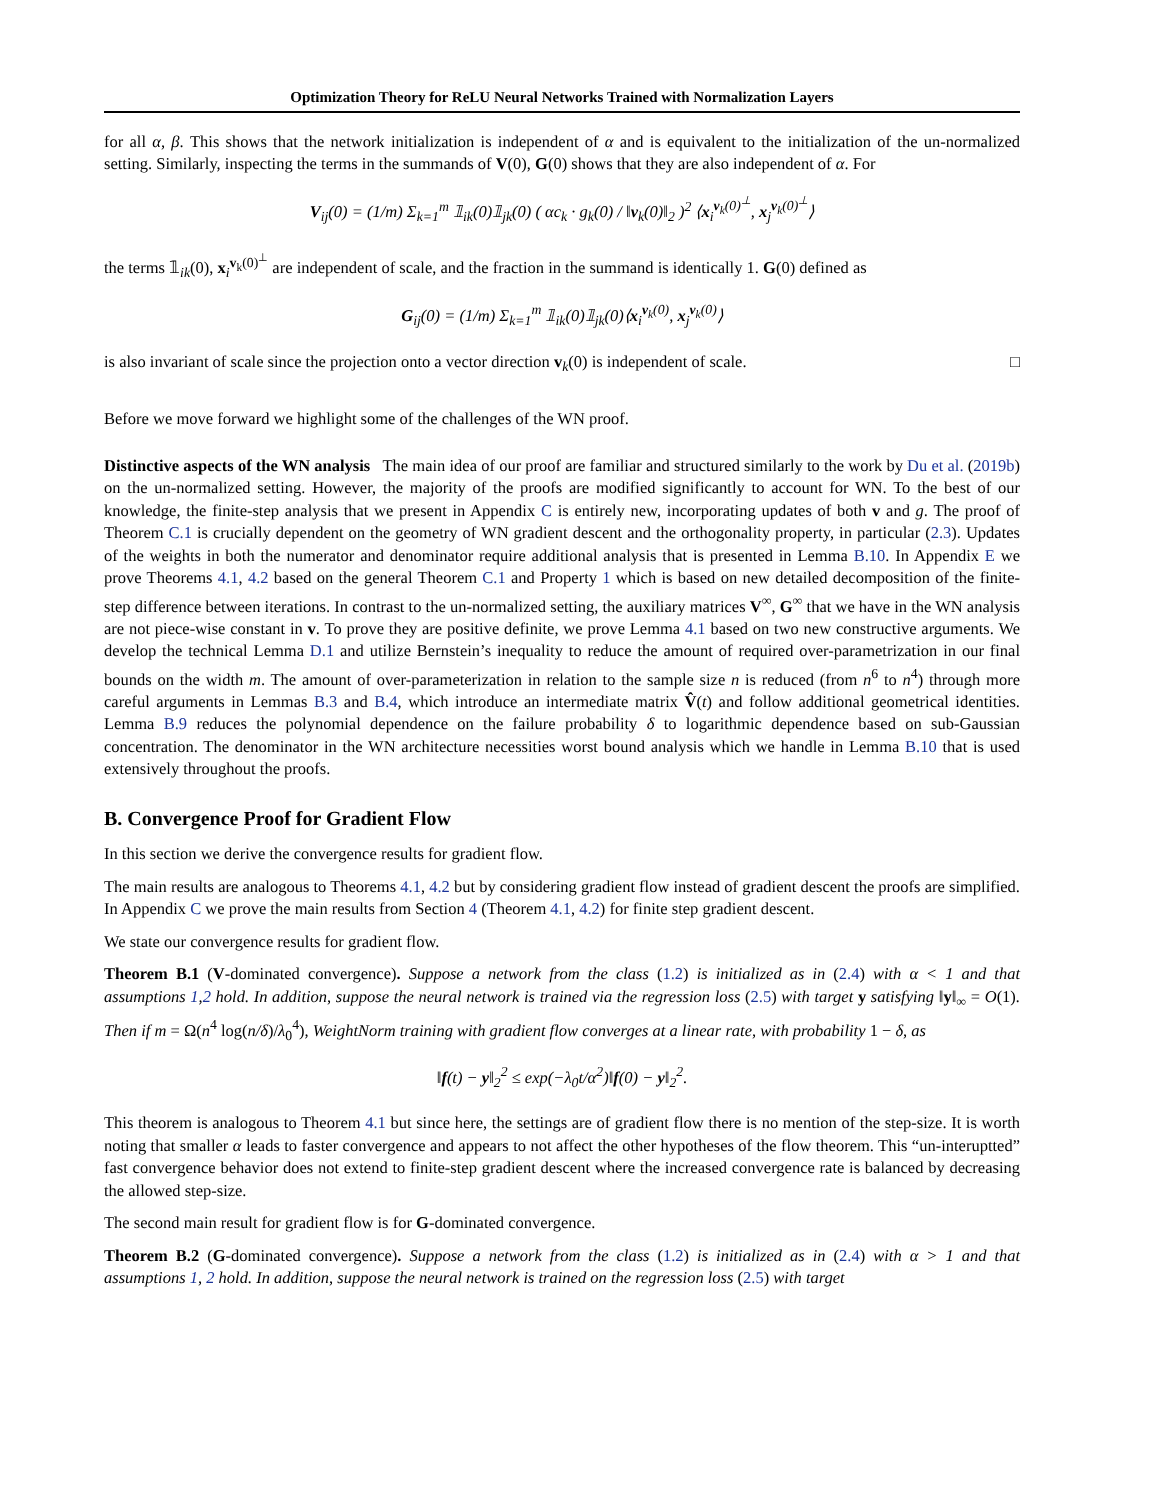Optimization Theory for ReLU Neural Networks Trained with Normalization Layers
for all α, β. This shows that the network initialization is independent of α and is equivalent to the initialization of the un-normalized setting. Similarly, inspecting the terms in the summands of V(0), G(0) shows that they are also independent of α. For
V<sub>ij</sub>(0) = (1/m) Σ<sub>k=1</sub><sup>m</sup> 𝟙<sub>ik</sub>(0)𝟙<sub>jk</sub>(0) ( αc<sub>k</sub> · g<sub>k</sub>(0) / ‖v<sub>k</sub>(0)‖<sub>2</sub> )<sup>2</sup> ⟨x<sub>i</sub><sup>v<sub>k</sub>(0)<sup>⊥</sup></sup>, x<sub>j</sub><sup>v<sub>k</sub>(0)<sup>⊥</sup></sup>⟩
the terms 𝟙<sub>ik</sub>(0), x<sub>i</sub><sup>v<sub>k</sub>(0)<sup>⊥</sup></sup> are independent of scale, and the fraction in the summand is identically 1. G(0) defined as
G<sub>ij</sub>(0) = (1/m) Σ<sub>k=1</sub><sup>m</sup> 𝟙<sub>ik</sub>(0)𝟙<sub>jk</sub>(0)⟨x<sub>i</sub><sup>v<sub>k</sub>(0)</sup>, x<sub>j</sub><sup>v<sub>k</sub>(0)</sup>⟩
is also invariant of scale since the projection onto a vector direction v<sub>k</sub>(0) is independent of scale. □
Before we move forward we highlight some of the challenges of the WN proof.
Distinctive aspects of the WN analysis The main idea of our proof are familiar and structured similarly to the work by Du et al. (2019b) on the un-normalized setting. However, the majority of the proofs are modified significantly to account for WN. To the best of our knowledge, the finite-step analysis that we present in Appendix C is entirely new, incorporating updates of both v and g. The proof of Theorem C.1 is crucially dependent on the geometry of WN gradient descent and the orthogonality property, in particular (2.3). Updates of the weights in both the numerator and denominator require additional analysis that is presented in Lemma B.10. In Appendix E we prove Theorems 4.1, 4.2 based on the general Theorem C.1 and Property 1 which is based on new detailed decomposition of the finite-step difference between iterations. In contrast to the un-normalized setting, the auxiliary matrices V<sup>∞</sup>, G<sup>∞</sup> that we have in the WN analysis are not piece-wise constant in v. To prove they are positive definite, we prove Lemma 4.1 based on two new constructive arguments. We develop the technical Lemma D.1 and utilize Bernstein’s inequality to reduce the amount of required over-parametrization in our final bounds on the width m. The amount of over-parameterization in relation to the sample size n is reduced (from n<sup>6</sup> to n<sup>4</sup>) through more careful arguments in Lemmas B.3 and B.4, which introduce an intermediate matrix V̂(t) and follow additional geometrical identities. Lemma B.9 reduces the polynomial dependence on the failure probability δ to logarithmic dependence based on sub-Gaussian concentration. The denominator in the WN architecture necessities worst bound analysis which we handle in Lemma B.10 that is used extensively throughout the proofs.
B. Convergence Proof for Gradient Flow
In this section we derive the convergence results for gradient flow.
The main results are analogous to Theorems 4.1, 4.2 but by considering gradient flow instead of gradient descent the proofs are simplified. In Appendix C we prove the main results from Section 4 (Theorem 4.1, 4.2) for finite step gradient descent.
We state our convergence results for gradient flow.
Theorem B.1 (V-dominated convergence). Suppose a network from the class (1.2) is initialized as in (2.4) with α < 1 and that assumptions 1,2 hold. In addition, suppose the neural network is trained via the regression loss (2.5) with target y satisfying ‖y‖<sub>∞</sub> = O(1). Then if m = Ω(n<sup>4</sup> log(n/δ)/λ<sub>0</sub><sup>4</sup>), WeightNorm training with gradient flow converges at a linear rate, with probability 1 − δ, as
‖f(t) − y‖<sub>2</sub><sup>2</sup> ≤ exp(−λ<sub>0</sub>t/α<sup>2</sup>)‖f(0) − y‖<sub>2</sub><sup>2</sup>.
This theorem is analogous to Theorem 4.1 but since here, the settings are of gradient flow there is no mention of the step-size. It is worth noting that smaller α leads to faster convergence and appears to not affect the other hypotheses of the flow theorem. This “un-interuptted” fast convergence behavior does not extend to finite-step gradient descent where the increased convergence rate is balanced by decreasing the allowed step-size.
The second main result for gradient flow is for G-dominated convergence.
Theorem B.2 (G-dominated convergence). Suppose a network from the class (1.2) is initialized as in (2.4) with α > 1 and that assumptions 1, 2 hold. In addition, suppose the neural network is trained on the regression loss (2.5) with target